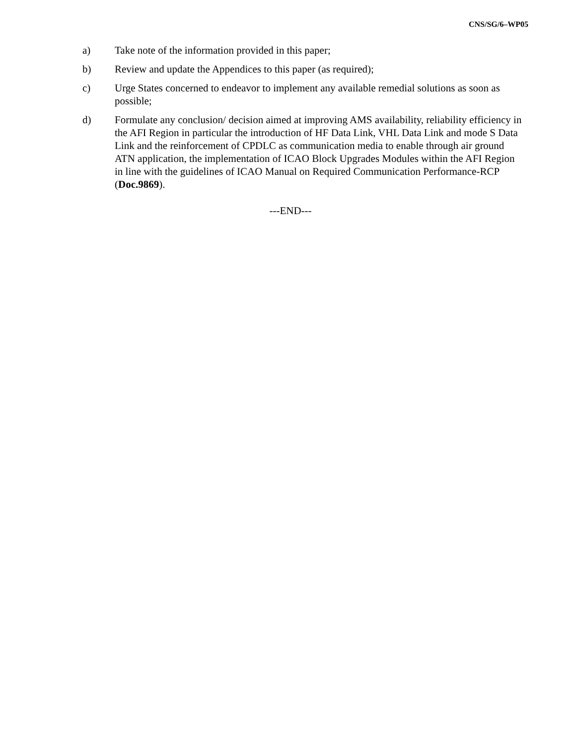CNS/SG/6–WP05
a) Take note of the information provided in this paper;
b) Review and update the Appendices to this paper (as required);
c) Urge States concerned to endeavor to implement any available remedial solutions as soon as possible;
d) Formulate any conclusion/ decision aimed at improving AMS availability, reliability efficiency in the AFI Region in particular the introduction of HF Data Link, VHL Data Link and mode S Data Link and the reinforcement of CPDLC as communication media to enable through air ground ATN application, the implementation of ICAO Block Upgrades Modules within the AFI Region in line with the guidelines of ICAO Manual on Required Communication Performance-RCP (Doc.9869).
---END---